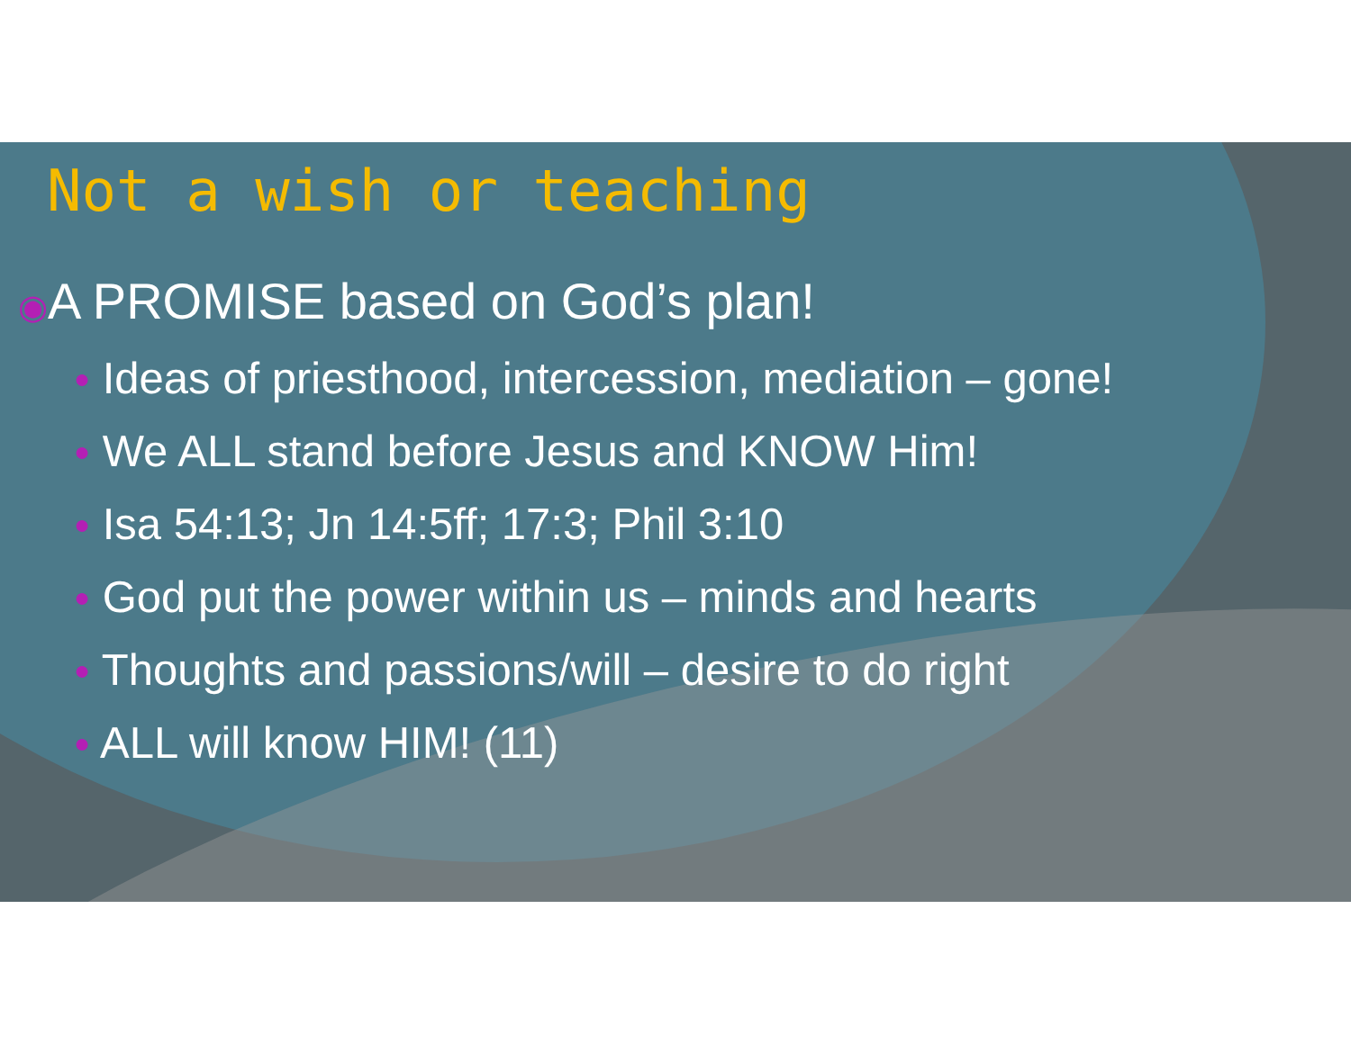Not a wish or teaching
◉A PROMISE based on God’s plan!
● Ideas of priesthood, intercession, mediation – gone!
● We ALL stand before Jesus and KNOW Him!
● Isa 54:13; Jn 14:5ff; 17:3; Phil 3:10
● God put the power within us – minds and hearts
● Thoughts and passions/will – desire to do right
● ALL will know HIM! (11)